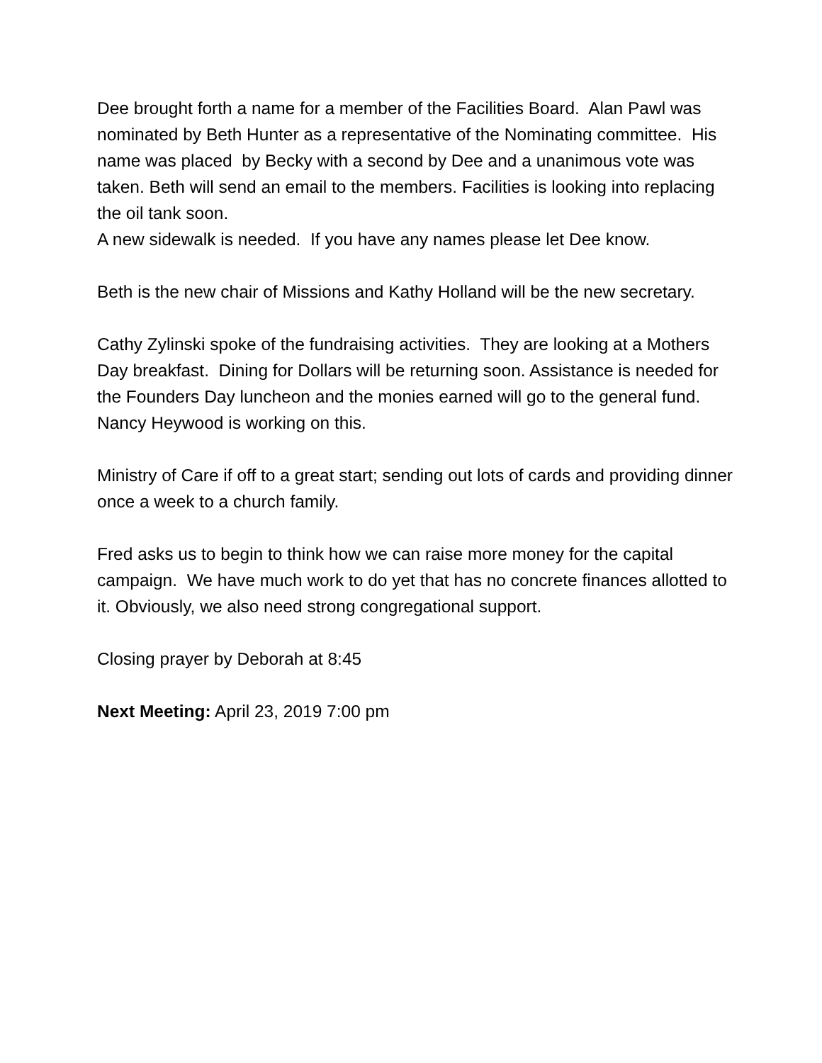Dee brought forth a name for a member of the Facilities Board. Alan Pawl was nominated by Beth Hunter as a representative of the Nominating committee. His name was placed by Becky with a second by Dee and a unanimous vote was taken. Beth will send an email to the members. Facilities is looking into replacing the oil tank soon.
A new sidewalk is needed. If you have any names please let Dee know.
Beth is the new chair of Missions and Kathy Holland will be the new secretary.
Cathy Zylinski spoke of the fundraising activities. They are looking at a Mothers Day breakfast. Dining for Dollars will be returning soon. Assistance is needed for the Founders Day luncheon and the monies earned will go to the general fund. Nancy Heywood is working on this.
Ministry of Care if off to a great start; sending out lots of cards and providing dinner once a week to a church family.
Fred asks us to begin to think how we can raise more money for the capital campaign. We have much work to do yet that has no concrete finances allotted to it. Obviously, we also need strong congregational support.
Closing prayer by Deborah at 8:45
Next Meeting: April 23, 2019 7:00 pm